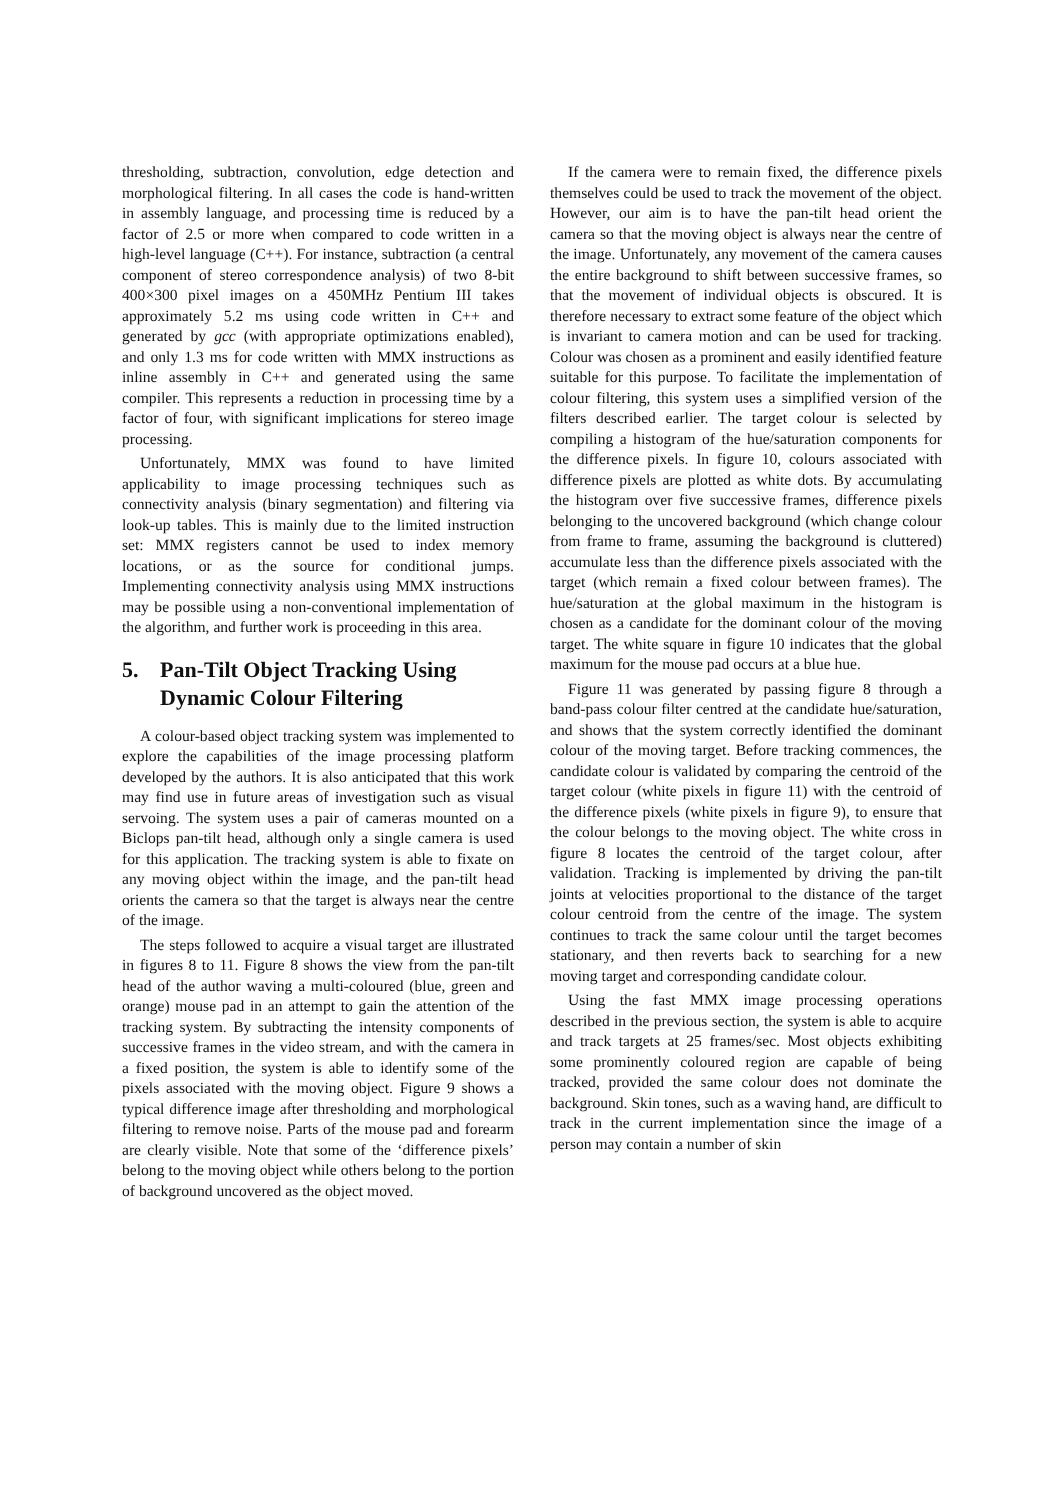thresholding, subtraction, convolution, edge detection and morphological filtering. In all cases the code is hand-written in assembly language, and processing time is reduced by a factor of 2.5 or more when compared to code written in a high-level language (C++). For instance, subtraction (a central component of stereo correspondence analysis) of two 8-bit 400×300 pixel images on a 450MHz Pentium III takes approximately 5.2 ms using code written in C++ and generated by gcc (with appropriate optimizations enabled), and only 1.3 ms for code written with MMX instructions as inline assembly in C++ and generated using the same compiler. This represents a reduction in processing time by a factor of four, with significant implications for stereo image processing.
Unfortunately, MMX was found to have limited applicability to image processing techniques such as connectivity analysis (binary segmentation) and filtering via look-up tables. This is mainly due to the limited instruction set: MMX registers cannot be used to index memory locations, or as the source for conditional jumps. Implementing connectivity analysis using MMX instructions may be possible using a non-conventional implementation of the algorithm, and further work is proceeding in this area.
5. Pan-Tilt Object Tracking Using Dynamic Colour Filtering
A colour-based object tracking system was implemented to explore the capabilities of the image processing platform developed by the authors. It is also anticipated that this work may find use in future areas of investigation such as visual servoing. The system uses a pair of cameras mounted on a Biclops pan-tilt head, although only a single camera is used for this application. The tracking system is able to fixate on any moving object within the image, and the pan-tilt head orients the camera so that the target is always near the centre of the image.
The steps followed to acquire a visual target are illustrated in figures 8 to 11. Figure 8 shows the view from the pan-tilt head of the author waving a multi-coloured (blue, green and orange) mouse pad in an attempt to gain the attention of the tracking system. By subtracting the intensity components of successive frames in the video stream, and with the camera in a fixed position, the system is able to identify some of the pixels associated with the moving object. Figure 9 shows a typical difference image after thresholding and morphological filtering to remove noise. Parts of the mouse pad and forearm are clearly visible. Note that some of the ‘difference pixels’ belong to the moving object while others belong to the portion of background uncovered as the object moved.
If the camera were to remain fixed, the difference pixels themselves could be used to track the movement of the object. However, our aim is to have the pan-tilt head orient the camera so that the moving object is always near the centre of the image. Unfortunately, any movement of the camera causes the entire background to shift between successive frames, so that the movement of individual objects is obscured. It is therefore necessary to extract some feature of the object which is invariant to camera motion and can be used for tracking. Colour was chosen as a prominent and easily identified feature suitable for this purpose. To facilitate the implementation of colour filtering, this system uses a simplified version of the filters described earlier. The target colour is selected by compiling a histogram of the hue/saturation components for the difference pixels. In figure 10, colours associated with difference pixels are plotted as white dots. By accumulating the histogram over five successive frames, difference pixels belonging to the uncovered background (which change colour from frame to frame, assuming the background is cluttered) accumulate less than the difference pixels associated with the target (which remain a fixed colour between frames). The hue/saturation at the global maximum in the histogram is chosen as a candidate for the dominant colour of the moving target. The white square in figure 10 indicates that the global maximum for the mouse pad occurs at a blue hue.
Figure 11 was generated by passing figure 8 through a band-pass colour filter centred at the candidate hue/saturation, and shows that the system correctly identified the dominant colour of the moving target. Before tracking commences, the candidate colour is validated by comparing the centroid of the target colour (white pixels in figure 11) with the centroid of the difference pixels (white pixels in figure 9), to ensure that the colour belongs to the moving object. The white cross in figure 8 locates the centroid of the target colour, after validation. Tracking is implemented by driving the pan-tilt joints at velocities proportional to the distance of the target colour centroid from the centre of the image. The system continues to track the same colour until the target becomes stationary, and then reverts back to searching for a new moving target and corresponding candidate colour.
Using the fast MMX image processing operations described in the previous section, the system is able to acquire and track targets at 25 frames/sec. Most objects exhibiting some prominently coloured region are capable of being tracked, provided the same colour does not dominate the background. Skin tones, such as a waving hand, are difficult to track in the current implementation since the image of a person may contain a number of skin